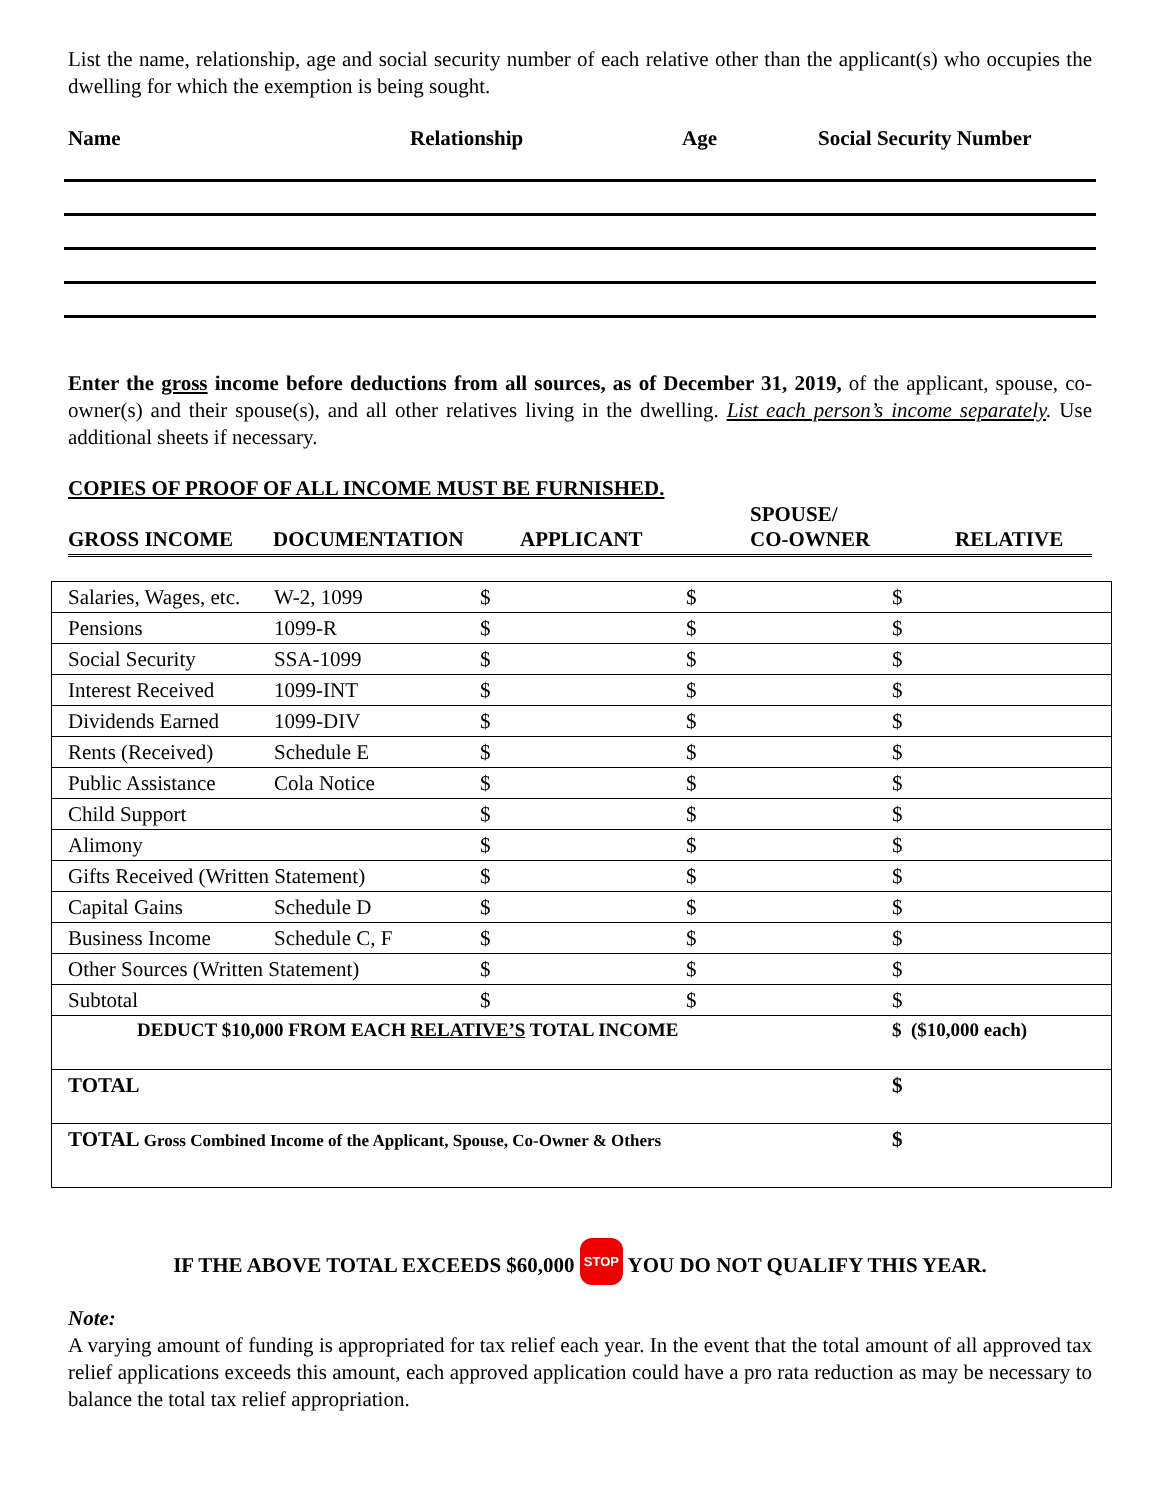List the name, relationship, age and social security number of each relative other than the applicant(s) who occupies the dwelling for which the exemption is being sought.
Name Relationship Age Social Security Number
Enter the gross income before deductions from all sources, as of December 31, 2019, of the applicant, spouse, co-owner(s) and their spouse(s), and all other relatives living in the dwelling. List each person’s income separately. Use additional sheets if necessary.
COPIES OF PROOF OF ALL INCOME MUST BE FURNISHED.
GROSS INCOME DOCUMENTATION APPLICANT SPOUSE/
CO-OWNER RELATIVE
| Salaries, Wages, etc. | W-2, 1099 | $ | $ | $ |
| Pensions | 1099-R | $ | $ | $ |
| Social Security | SSA-1099 | $ | $ | $ |
| Interest Received | 1099-INT | $ | $ | $ |
| Dividends Earned | 1099-DIV | $ | $ | $ |
| Rents (Received) | Schedule E | $ | $ | $ |
| Public Assistance | Cola Notice | $ | $ | $ |
| Child Support | | $ | $ | $ |
| Alimony | | $ | $ | $ |
| Gifts Received (Written Statement) | | $ | $ | $ |
| Capital Gains | Schedule D | $ | $ | $ |
| Business Income | Schedule C, F | $ | $ | $ |
| Other Sources (Written Statement) | | $ | $ | $ |
| Subtotal | | $ | $ | $ |
| DEDUCT $10,000 FROM EACH RELATIVE’S TOTAL INCOME | | | | $ ($10,000 each) |
| TOTAL | | | | $ |
| TOTAL Gross Combined Income of the Applicant, Spouse, Co-Owner & Others | | | | $ |
IF THE ABOVE TOTAL EXCEEDS $60,000 STOP YOU DO NOT QUALIFY THIS YEAR.
Note:
A varying amount of funding is appropriated for tax relief each year. In the event that the total amount of all approved tax relief applications exceeds this amount, each approved application could have a pro rata reduction as may be necessary to balance the total tax relief appropriation.